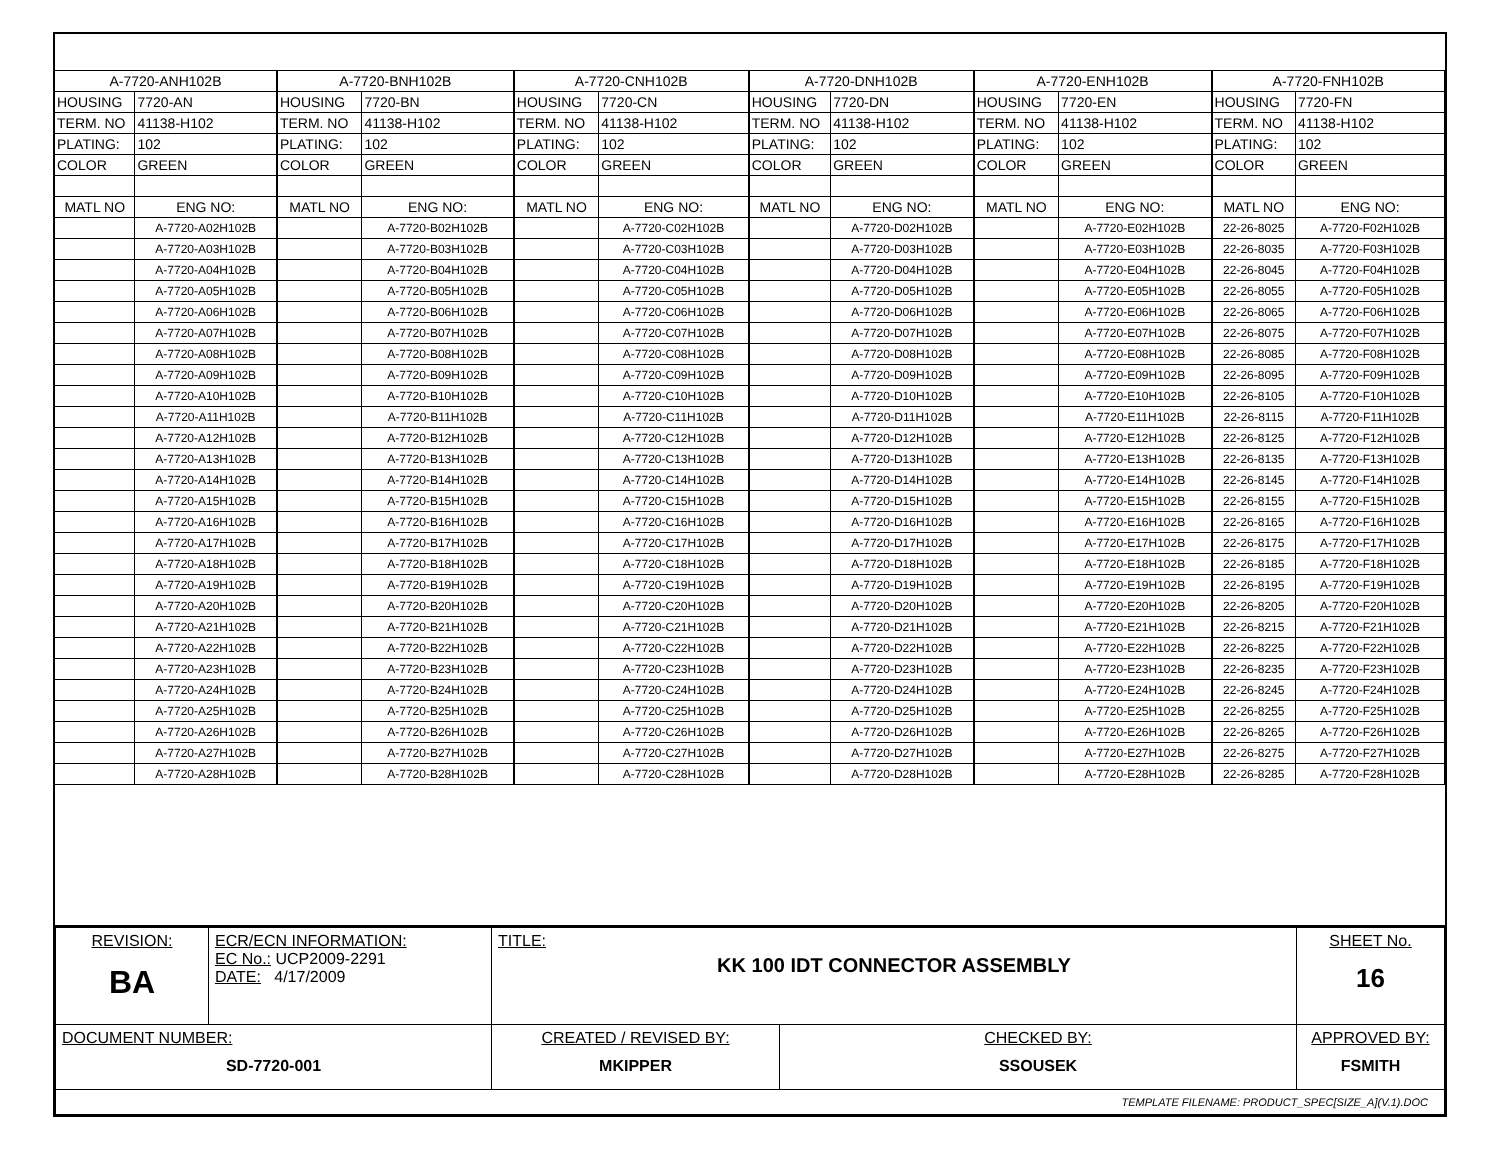| A-7720-ANH102B | | A-7720-BNH102B | | A-7720-CNH102B | | A-7720-DNH102B | | A-7720-ENH102B | | A-7720-FNH102B | |
| HOUSING | 7720-AN | HOUSING | 7720-BN | HOUSING | 7720-CN | HOUSING | 7720-DN | HOUSING | 7720-EN | HOUSING | 7720-FN |
| TERM. NO | 41138-H102 | TERM. NO | 41138-H102 | TERM. NO | 41138-H102 | TERM. NO | 41138-H102 | TERM. NO | 41138-H102 | TERM. NO | 41138-H102 |
| PLATING: | 102 | PLATING: | 102 | PLATING: | 102 | PLATING: | 102 | PLATING: | 102 | PLATING: | 102 |
| COLOR | GREEN | COLOR | GREEN | COLOR | GREEN | COLOR | GREEN | COLOR | GREEN | COLOR | GREEN |
| MATL NO | ENG NO: | MATL NO | ENG NO: | MATL NO | ENG NO: | MATL NO | ENG NO: | MATL NO | ENG NO: | MATL NO | ENG NO: |
| | A-7720-A02H102B | | A-7720-B02H102B | | A-7720-C02H102B | | A-7720-D02H102B | | A-7720-E02H102B | 22-26-8025 | A-7720-F02H102B |
| | A-7720-A03H102B | | A-7720-B03H102B | | A-7720-C03H102B | | A-7720-D03H102B | | A-7720-E03H102B | 22-26-8035 | A-7720-F03H102B |
| | A-7720-A04H102B | | A-7720-B04H102B | | A-7720-C04H102B | | A-7720-D04H102B | | A-7720-E04H102B | 22-26-8045 | A-7720-F04H102B |
| | A-7720-A05H102B | | A-7720-B05H102B | | A-7720-C05H102B | | A-7720-D05H102B | | A-7720-E05H102B | 22-26-8055 | A-7720-F05H102B |
| | A-7720-A06H102B | | A-7720-B06H102B | | A-7720-C06H102B | | A-7720-D06H102B | | A-7720-E06H102B | 22-26-8065 | A-7720-F06H102B |
| | A-7720-A07H102B | | A-7720-B07H102B | | A-7720-C07H102B | | A-7720-D07H102B | | A-7720-E07H102B | 22-26-8075 | A-7720-F07H102B |
| | A-7720-A08H102B | | A-7720-B08H102B | | A-7720-C08H102B | | A-7720-D08H102B | | A-7720-E08H102B | 22-26-8085 | A-7720-F08H102B |
| | A-7720-A09H102B | | A-7720-B09H102B | | A-7720-C09H102B | | A-7720-D09H102B | | A-7720-E09H102B | 22-26-8095 | A-7720-F09H102B |
| | A-7720-A10H102B | | A-7720-B10H102B | | A-7720-C10H102B | | A-7720-D10H102B | | A-7720-E10H102B | 22-26-8105 | A-7720-F10H102B |
| | A-7720-A11H102B | | A-7720-B11H102B | | A-7720-C11H102B | | A-7720-D11H102B | | A-7720-E11H102B | 22-26-8115 | A-7720-F11H102B |
| | A-7720-A12H102B | | A-7720-B12H102B | | A-7720-C12H102B | | A-7720-D12H102B | | A-7720-E12H102B | 22-26-8125 | A-7720-F12H102B |
| | A-7720-A13H102B | | A-7720-B13H102B | | A-7720-C13H102B | | A-7720-D13H102B | | A-7720-E13H102B | 22-26-8135 | A-7720-F13H102B |
| | A-7720-A14H102B | | A-7720-B14H102B | | A-7720-C14H102B | | A-7720-D14H102B | | A-7720-E14H102B | 22-26-8145 | A-7720-F14H102B |
| | A-7720-A15H102B | | A-7720-B15H102B | | A-7720-C15H102B | | A-7720-D15H102B | | A-7720-E15H102B | 22-26-8155 | A-7720-F15H102B |
| | A-7720-A16H102B | | A-7720-B16H102B | | A-7720-C16H102B | | A-7720-D16H102B | | A-7720-E16H102B | 22-26-8165 | A-7720-F16H102B |
| | A-7720-A17H102B | | A-7720-B17H102B | | A-7720-C17H102B | | A-7720-D17H102B | | A-7720-E17H102B | 22-26-8175 | A-7720-F17H102B |
| | A-7720-A18H102B | | A-7720-B18H102B | | A-7720-C18H102B | | A-7720-D18H102B | | A-7720-E18H102B | 22-26-8185 | A-7720-F18H102B |
| | A-7720-A19H102B | | A-7720-B19H102B | | A-7720-C19H102B | | A-7720-D19H102B | | A-7720-E19H102B | 22-26-8195 | A-7720-F19H102B |
| | A-7720-A20H102B | | A-7720-B20H102B | | A-7720-C20H102B | | A-7720-D20H102B | | A-7720-E20H102B | 22-26-8205 | A-7720-F20H102B |
| | A-7720-A21H102B | | A-7720-B21H102B | | A-7720-C21H102B | | A-7720-D21H102B | | A-7720-E21H102B | 22-26-8215 | A-7720-F21H102B |
| | A-7720-A22H102B | | A-7720-B22H102B | | A-7720-C22H102B | | A-7720-D22H102B | | A-7720-E22H102B | 22-26-8225 | A-7720-F22H102B |
| | A-7720-A23H102B | | A-7720-B23H102B | | A-7720-C23H102B | | A-7720-D23H102B | | A-7720-E23H102B | 22-26-8235 | A-7720-F23H102B |
| | A-7720-A24H102B | | A-7720-B24H102B | | A-7720-C24H102B | | A-7720-D24H102B | | A-7720-E24H102B | 22-26-8245 | A-7720-F24H102B |
| | A-7720-A25H102B | | A-7720-B25H102B | | A-7720-C25H102B | | A-7720-D25H102B | | A-7720-E25H102B | 22-26-8255 | A-7720-F25H102B |
| | A-7720-A26H102B | | A-7720-B26H102B | | A-7720-C26H102B | | A-7720-D26H102B | | A-7720-E26H102B | 22-26-8265 | A-7720-F26H102B |
| | A-7720-A27H102B | | A-7720-B27H102B | | A-7720-C27H102B | | A-7720-D27H102B | | A-7720-E27H102B | 22-26-8275 | A-7720-F27H102B |
| | A-7720-A28H102B | | A-7720-B28H102B | | A-7720-C28H102B | | A-7720-D28H102B | | A-7720-E28H102B | 22-26-8285 | A-7720-F28H102B |
| REVISION: BA | ECR/ECN INFORMATION: EC No.: UCP2009-2291 DATE: 4/17/2009 | TITLE: KK 100 IDT CONNECTOR ASSEMBLY | | SHEET No. 16 |
| DOCUMENT NUMBER: SD-7720-001 | | CREATED / REVISED BY: MKIPPER | CHECKED BY: SSOUSEK | APPROVED BY: FSMITH |
| TEMPLATE FILENAME: PRODUCT_SPEC[SIZE_A](V.1).DOC | | | | |